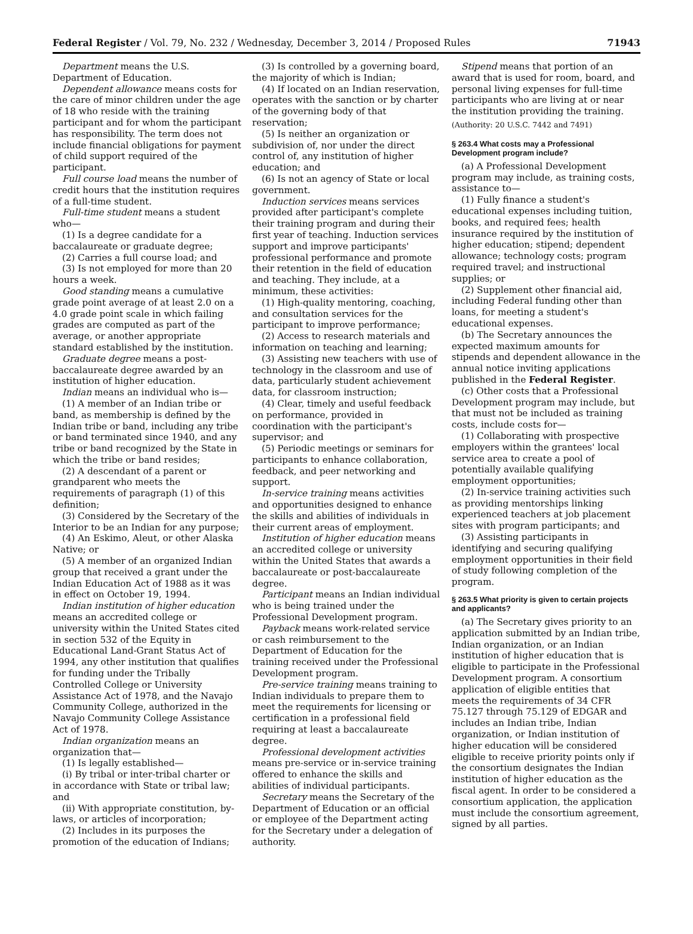Federal Register / Vol. 79, No. 232 / Wednesday, December 3, 2014 / Proposed Rules 71943
Department means the U.S. Department of Education.
Dependent allowance means costs for the care of minor children under the age of 18 who reside with the training participant and for whom the participant has responsibility. The term does not include financial obligations for payment of child support required of the participant.
Full course load means the number of credit hours that the institution requires of a full-time student.
Full-time student means a student who—
(1) Is a degree candidate for a baccalaureate or graduate degree;
(2) Carries a full course load; and
(3) Is not employed for more than 20 hours a week.
Good standing means a cumulative grade point average of at least 2.0 on a 4.0 grade point scale in which failing grades are computed as part of the average, or another appropriate standard established by the institution.
Graduate degree means a post-baccalaureate degree awarded by an institution of higher education.
Indian means an individual who is—
(1) A member of an Indian tribe or band, as membership is defined by the Indian tribe or band, including any tribe or band terminated since 1940, and any tribe or band recognized by the State in which the tribe or band resides;
(2) A descendant of a parent or grandparent who meets the requirements of paragraph (1) of this definition;
(3) Considered by the Secretary of the Interior to be an Indian for any purpose;
(4) An Eskimo, Aleut, or other Alaska Native; or
(5) A member of an organized Indian group that received a grant under the Indian Education Act of 1988 as it was in effect on October 19, 1994.
Indian institution of higher education means an accredited college or university within the United States cited in section 532 of the Equity in Educational Land-Grant Status Act of 1994, any other institution that qualifies for funding under the Tribally Controlled College or University Assistance Act of 1978, and the Navajo Community College, authorized in the Navajo Community College Assistance Act of 1978.
Indian organization means an organization that—
(1) Is legally established—
(i) By tribal or inter-tribal charter or in accordance with State or tribal law; and
(ii) With appropriate constitution, by-laws, or articles of incorporation;
(2) Includes in its purposes the promotion of the education of Indians;
(3) Is controlled by a governing board, the majority of which is Indian;
(4) If located on an Indian reservation, operates with the sanction or by charter of the governing body of that reservation;
(5) Is neither an organization or subdivision of, nor under the direct control of, any institution of higher education; and
(6) Is not an agency of State or local government.
Induction services means services provided after participant's complete their training program and during their first year of teaching. Induction services support and improve participants' professional performance and promote their retention in the field of education and teaching. They include, at a minimum, these activities:
(1) High-quality mentoring, coaching, and consultation services for the participant to improve performance;
(2) Access to research materials and information on teaching and learning;
(3) Assisting new teachers with use of technology in the classroom and use of data, particularly student achievement data, for classroom instruction;
(4) Clear, timely and useful feedback on performance, provided in coordination with the participant's supervisor; and
(5) Periodic meetings or seminars for participants to enhance collaboration, feedback, and peer networking and support.
In-service training means activities and opportunities designed to enhance the skills and abilities of individuals in their current areas of employment.
Institution of higher education means an accredited college or university within the United States that awards a baccalaureate or post-baccalaureate degree.
Participant means an Indian individual who is being trained under the Professional Development program.
Payback means work-related service or cash reimbursement to the Department of Education for the training received under the Professional Development program.
Pre-service training means training to Indian individuals to prepare them to meet the requirements for licensing or certification in a professional field requiring at least a baccalaureate degree.
Professional development activities means pre-service or in-service training offered to enhance the skills and abilities of individual participants.
Secretary means the Secretary of the Department of Education or an official or employee of the Department acting for the Secretary under a delegation of authority.
Stipend means that portion of an award that is used for room, board, and personal living expenses for full-time participants who are living at or near the institution providing the training.
(Authority: 20 U.S.C. 7442 and 7491)
§ 263.4 What costs may a Professional Development program include?
(a) A Professional Development program may include, as training costs, assistance to—
(1) Fully finance a student's educational expenses including tuition, books, and required fees; health insurance required by the institution of higher education; stipend; dependent allowance; technology costs; program required travel; and instructional supplies; or
(2) Supplement other financial aid, including Federal funding other than loans, for meeting a student's educational expenses.
(b) The Secretary announces the expected maximum amounts for stipends and dependent allowance in the annual notice inviting applications published in the Federal Register.
(c) Other costs that a Professional Development program may include, but that must not be included as training costs, include costs for—
(1) Collaborating with prospective employers within the grantees' local service area to create a pool of potentially available qualifying employment opportunities;
(2) In-service training activities such as providing mentorships linking experienced teachers at job placement sites with program participants; and
(3) Assisting participants in identifying and securing qualifying employment opportunities in their field of study following completion of the program.
§ 263.5 What priority is given to certain projects and applicants?
(a) The Secretary gives priority to an application submitted by an Indian tribe, Indian organization, or an Indian institution of higher education that is eligible to participate in the Professional Development program. A consortium application of eligible entities that meets the requirements of 34 CFR 75.127 through 75.129 of EDGAR and includes an Indian tribe, Indian organization, or Indian institution of higher education will be considered eligible to receive priority points only if the consortium designates the Indian institution of higher education as the fiscal agent. In order to be considered a consortium application, the application must include the consortium agreement, signed by all parties.